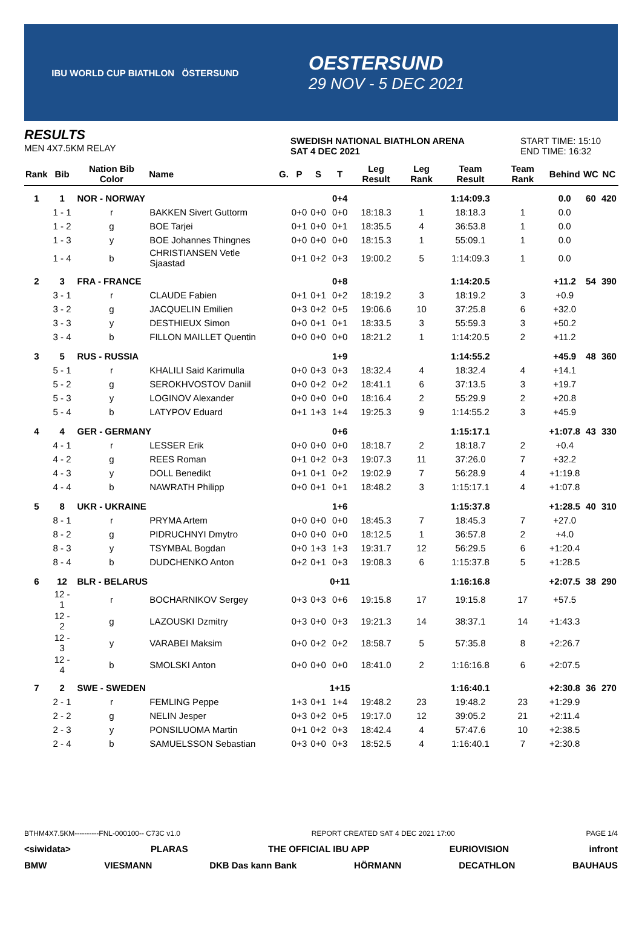IBU WORLD CUP BIATHLON ÖSTERSUND
OESTERSUND
29 NOV - 5 DEC 2021
RESULTS
MEN 4X7.5KM RELAY
SWEDISH NATIONAL BIATHLON ARENA
SAT 4 DEC 2021
START TIME: 15:10
END TIME: 16:32
| Rank | Bib | Nation Bib Color | Name | G. | P | S | T | Leg Result | Leg Rank | Team Result | Team Rank | Behind | WC | NC |
| --- | --- | --- | --- | --- | --- | --- | --- | --- | --- | --- | --- | --- | --- | --- |
| 1 | 1 | NOR - NORWAY | | | | | 0+4 | | | 1:14:09.3 | | 0.0 | 60 | 420 |
| | 1 - 1 | r | BAKKEN Sivert Guttorm | | 0+0 | 0+0 | 0+0 | 18:18.3 | 1 | 18:18.3 | 1 | 0.0 | | |
| | 1 - 2 | g | BOE Tarjei | | 0+1 | 0+0 | 0+1 | 18:35.5 | 4 | 36:53.8 | 1 | 0.0 | | |
| | 1 - 3 | y | BOE Johannes Thingnes | | 0+0 | 0+0 | 0+0 | 18:15.3 | 1 | 55:09.1 | 1 | 0.0 | | |
| | 1 - 4 | b | CHRISTIANSEN Vetle Sjaastad | | 0+1 | 0+2 | 0+3 | 19:00.2 | 5 | 1:14:09.3 | 1 | 0.0 | | |
| 2 | 3 | FRA - FRANCE | | | | | 0+8 | | | 1:14:20.5 | | +11.2 | 54 | 390 |
| | 3 - 1 | r | CLAUDE Fabien | | 0+1 | 0+1 | 0+2 | 18:19.2 | 3 | 18:19.2 | 3 | +0.9 | | |
| | 3 - 2 | g | JACQUELIN Emilien | | 0+3 | 0+2 | 0+5 | 19:06.6 | 10 | 37:25.8 | 6 | +32.0 | | |
| | 3 - 3 | y | DESTHIEUX Simon | | 0+0 | 0+1 | 0+1 | 18:33.5 | 3 | 55:59.3 | 3 | +50.2 | | |
| | 3 - 4 | b | FILLON MAILLET Quentin | | 0+0 | 0+0 | 0+0 | 18:21.2 | 1 | 1:14:20.5 | 2 | +11.2 | | |
| 3 | 5 | RUS - RUSSIA | | | | | 1+9 | | | 1:14:55.2 | | +45.9 | 48 | 360 |
| | 5 - 1 | r | KHALILI Said Karimulla | | 0+0 | 0+3 | 0+3 | 18:32.4 | 4 | 18:32.4 | 4 | +14.1 | | |
| | 5 - 2 | g | SEROKHVOSTOV Daniil | | 0+0 | 0+2 | 0+2 | 18:41.1 | 6 | 37:13.5 | 3 | +19.7 | | |
| | 5 - 3 | y | LOGINOV Alexander | | 0+0 | 0+0 | 0+0 | 18:16.4 | 2 | 55:29.9 | 2 | +20.8 | | |
| | 5 - 4 | b | LATYPOV Eduard | | 0+1 | 1+3 | 1+4 | 19:25.3 | 9 | 1:14:55.2 | 3 | +45.9 | | |
| 4 | 4 | GER - GERMANY | | | | | 0+6 | | | 1:15:17.1 | | +1:07.8 | 43 | 330 |
| | 4 - 1 | r | LESSER Erik | | 0+0 | 0+0 | 0+0 | 18:18.7 | 2 | 18:18.7 | 2 | +0.4 | | |
| | 4 - 2 | g | REES Roman | | 0+1 | 0+2 | 0+3 | 19:07.3 | 11 | 37:26.0 | 7 | +32.2 | | |
| | 4 - 3 | y | DOLL Benedikt | | 0+1 | 0+1 | 0+2 | 19:02.9 | 7 | 56:28.9 | 4 | +1:19.8 | | |
| | 4 - 4 | b | NAWRATH Philipp | | 0+0 | 0+1 | 0+1 | 18:48.2 | 3 | 1:15:17.1 | 4 | +1:07.8 | | |
| 5 | 8 | UKR - UKRAINE | | | | | 1+6 | | | 1:15:37.8 | | +1:28.5 | 40 | 310 |
| | 8 - 1 | r | PRYMA Artem | | 0+0 | 0+0 | 0+0 | 18:45.3 | 7 | 18:45.3 | 7 | +27.0 | | |
| | 8 - 2 | g | PIDRUCHNYI Dmytro | | 0+0 | 0+0 | 0+0 | 18:12.5 | 1 | 36:57.8 | 2 | +4.0 | | |
| | 8 - 3 | y | TSYMBAL Bogdan | | 0+0 | 1+3 | 1+3 | 19:31.7 | 12 | 56:29.5 | 6 | +1:20.4 | | |
| | 8 - 4 | b | DUDCHENKO Anton | | 0+2 | 0+1 | 0+3 | 19:08.3 | 6 | 1:15:37.8 | 5 | +1:28.5 | | |
| 6 | 12 | BLR - BELARUS | | | | | 0+11 | | | 1:16:16.8 | | +2:07.5 | 38 | 290 |
| | 12 - 1 | r | BOCHARNIKOV Sergey | | 0+3 | 0+3 | 0+6 | 19:15.8 | 17 | 19:15.8 | 17 | +57.5 | | |
| | 12 - 2 | g | LAZOUSKI Dzmitry | | 0+3 | 0+0 | 0+3 | 19:21.3 | 14 | 38:37.1 | 14 | +1:43.3 | | |
| | 12 - 3 | y | VARABEI Maksim | | 0+0 | 0+2 | 0+2 | 18:58.7 | 5 | 57:35.8 | 8 | +2:26.7 | | |
| | 12 - 4 | b | SMOLSKI Anton | | 0+0 | 0+0 | 0+0 | 18:41.0 | 2 | 1:16:16.8 | 6 | +2:07.5 | | |
| 7 | 2 | SWE - SWEDEN | | | | | 1+15 | | | 1:16:40.1 | | +2:30.8 | 36 | 270 |
| | 2 - 1 | r | FEMLING Peppe | | 1+3 | 0+1 | 1+4 | 19:48.2 | 23 | 19:48.2 | 23 | +1:29.9 | | |
| | 2 - 2 | g | NELIN Jesper | | 0+3 | 0+2 | 0+5 | 19:17.0 | 12 | 39:05.2 | 21 | +2:11.4 | | |
| | 2 - 3 | y | PONSILUOMA Martin | | 0+1 | 0+2 | 0+3 | 18:42.4 | 4 | 57:47.6 | 10 | +2:38.5 | | |
| | 2 - 4 | b | SAMUELSSON Sebastian | | 0+3 | 0+0 | 0+3 | 18:52.5 | 4 | 1:16:40.1 | 7 | +2:30.8 | | |
BTHM4X7.5KM----------FNL-000100-- C73C v1.0 REPORT CREATED SAT 4 DEC 2021 17:00 PAGE 1/4
<siwidata> PLARAS THE OFFICIAL IBU APP EURIOVISION infront
BMW VIESMANN DKB Das kann Bank HÖRMANN DECATHLON BAUHAUS